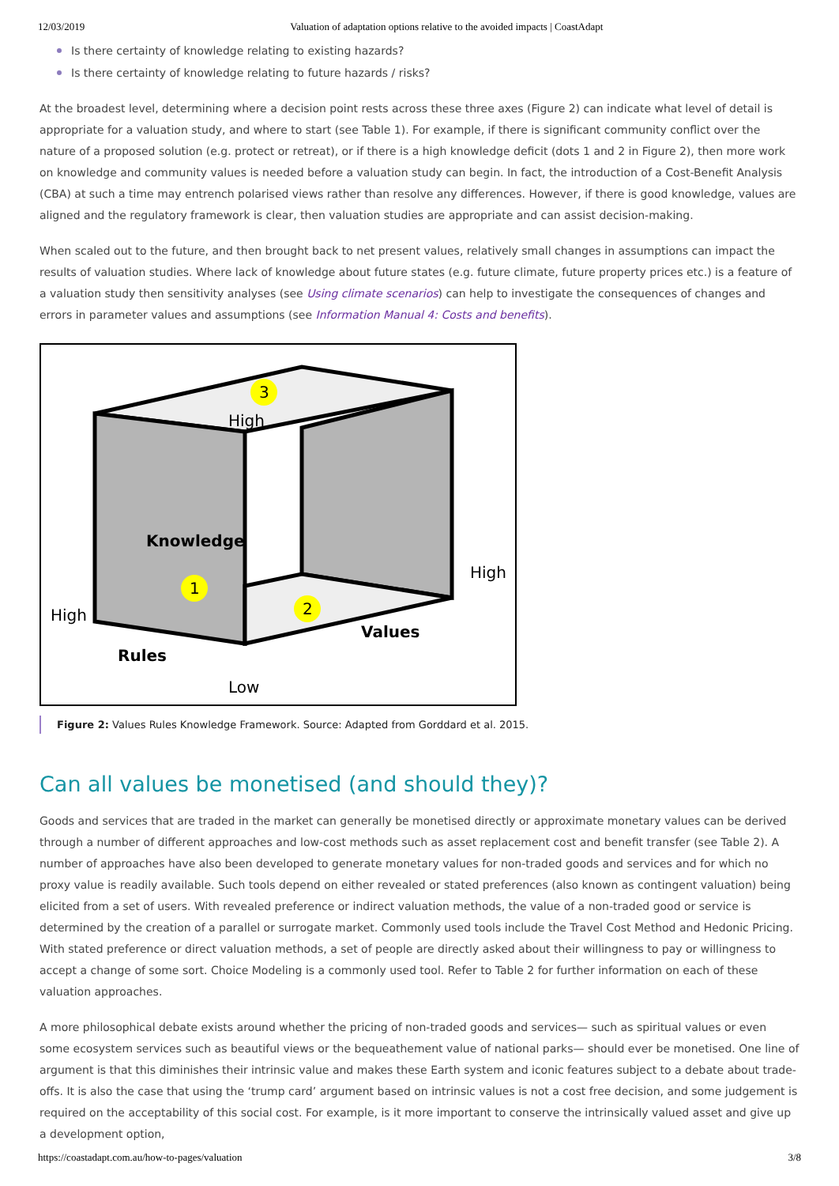12/03/2019 Valuation of adaptation options relative to the avoided impacts | CoastAdapt
Is there certainty of knowledge relating to existing hazards?
Is there certainty of knowledge relating to future hazards / risks?
At the broadest level, determining where a decision point rests across these three axes (Figure 2) can indicate what level of detail is appropriate for a valuation study, and where to start (see Table 1). For example, if there is significant community conflict over the nature of a proposed solution (e.g. protect or retreat), or if there is a high knowledge deficit (dots 1 and 2 in Figure 2), then more work on knowledge and community values is needed before a valuation study can begin. In fact, the introduction of a Cost-Benefit Analysis (CBA) at such a time may entrench polarised views rather than resolve any differences. However, if there is good knowledge, values are aligned and the regulatory framework is clear, then valuation studies are appropriate and can assist decision-making.
When scaled out to the future, and then brought back to net present values, relatively small changes in assumptions can impact the results of valuation studies. Where lack of knowledge about future states (e.g. future climate, future property prices etc.) is a feature of a valuation study then sensitivity analyses (see Using climate scenarios) can help to investigate the consequences of changes and errors in parameter values and assumptions (see Information Manual 4: Costs and benefits).
3
1
2
High
Knowledge
High
High
Values
Rules
Low
Figure 2: Values Rules Knowledge Framework. Source: Adapted from Gorddard et al. 2015.
Can all values be monetised (and should they)?
Goods and services that are traded in the market can generally be monetised directly or approximate monetary values can be derived through a number of different approaches and low-cost methods such as asset replacement cost and benefit transfer (see Table 2). A number of approaches have also been developed to generate monetary values for non-traded goods and services and for which no proxy value is readily available. Such tools depend on either revealed or stated preferences (also known as contingent valuation) being elicited from a set of users. With revealed preference or indirect valuation methods, the value of a non-traded good or service is determined by the creation of a parallel or surrogate market. Commonly used tools include the Travel Cost Method and Hedonic Pricing. With stated preference or direct valuation methods, a set of people are directly asked about their willingness to pay or willingness to accept a change of some sort. Choice Modeling is a commonly used tool. Refer to Table 2 for further information on each of these valuation approaches.
A more philosophical debate exists around whether the pricing of non-traded goods and services— such as spiritual values or even some ecosystem services such as beautiful views or the bequeathement value of national parks— should ever be monetised. One line of argument is that this diminishes their intrinsic value and makes these Earth system and iconic features subject to a debate about trade-offs. It is also the case that using the ‘trump card’ argument based on intrinsic values is not a cost free decision, and some judgement is required on the acceptability of this social cost. For example, is it more important to conserve the intrinsically valued asset and give up a development option,
https://coastadapt.com.au/how-to-pages/valuation 3/8